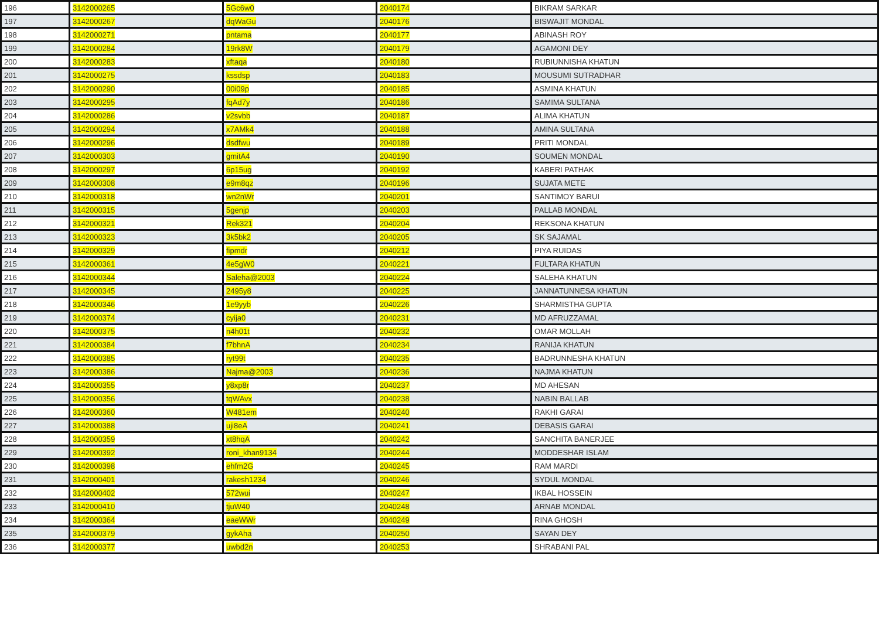| 196 | 3142000265 | 5Gc6w0 | 2040174 | BIKRAM SARKAR |
| 197 | 3142000267 | dqWaGu | 2040176 | BISWAJIT MONDAL |
| 198 | 3142000271 | pntama | 2040177 | ABINASH ROY |
| 199 | 3142000284 | 19rk8W | 2040179 | AGAMONI DEY |
| 200 | 3142000283 | xftaqa | 2040180 | RUBIUNNISHA KHATUN |
| 201 | 3142000275 | kssdsp | 2040183 | MOUSUMI SUTRADHAR |
| 202 | 3142000290 | 00i09p | 2040185 | ASMINA KHATUN |
| 203 | 3142000295 | fqAd7y | 2040186 | SAMIMA SULTANA |
| 204 | 3142000286 | v2svbb | 2040187 | ALIMA KHATUN |
| 205 | 3142000294 | x7AMk4 | 2040188 | AMINA SULTANA |
| 206 | 3142000296 | dsdfwu | 2040189 | PRITI MONDAL |
| 207 | 3142000303 | gmitA4 | 2040190 | SOUMEN MONDAL |
| 208 | 3142000297 | 6p15ug | 2040192 | KABERI PATHAK |
| 209 | 3142000308 | e9m8qz | 2040196 | SUJATA METE |
| 210 | 3142000318 | wn2nWr | 2040201 | SANTIMOY BARUI |
| 211 | 3142000315 | 5genjp | 2040203 | PALLAB MONDAL |
| 212 | 3142000321 | Rek321 | 2040204 | REKSONA KHATUN |
| 213 | 3142000323 | 3k5bk2 | 2040205 | SK SAJAMAL |
| 214 | 3142000329 | fipmdr | 2040212 | PIYA RUIDAS |
| 215 | 3142000361 | 4e5gW0 | 2040221 | FULTARA KHATUN |
| 216 | 3142000344 | Saleha@2003 | 2040224 | SALEHA KHATUN |
| 217 | 3142000345 | 2495y8 | 2040225 | JANNATUNNESA KHATUN |
| 218 | 3142000346 | 1e9yyb | 2040226 | SHARMISTHA GUPTA |
| 219 | 3142000374 | cyija0 | 2040231 | MD AFRUZZAMAL |
| 220 | 3142000375 | n4h01t | 2040232 | OMAR MOLLAH |
| 221 | 3142000384 | f7bhnA | 2040234 | RANIJA KHATUN |
| 222 | 3142000385 | ryt99t | 2040235 | BADRUNNESHA KHATUN |
| 223 | 3142000386 | Najma@2003 | 2040236 | NAJMA KHATUN |
| 224 | 3142000355 | y8xp8r | 2040237 | MD AHESAN |
| 225 | 3142000356 | tqWAvx | 2040238 | NABIN BALLAB |
| 226 | 3142000360 | W481em | 2040240 | RAKHI GARAI |
| 227 | 3142000388 | uji8eA | 2040241 | DEBASIS GARAI |
| 228 | 3142000359 | xt8hqA | 2040242 | SANCHITA BANERJEE |
| 229 | 3142000392 | roni_khan9134 | 2040244 | MODDESHAR ISLAM |
| 230 | 3142000398 | ehfm2G | 2040245 | RAM MARDI |
| 231 | 3142000401 | rakesh1234 | 2040246 | SYDUL MONDAL |
| 232 | 3142000402 | 572wui | 2040247 | IKBAL HOSSEIN |
| 233 | 3142000410 | tjuW40 | 2040248 | ARNAB MONDAL |
| 234 | 3142000364 | eaeWWr | 2040249 | RINA GHOSH |
| 235 | 3142000379 | gykAha | 2040250 | SAYAN DEY |
| 236 | 3142000377 | uwbd2n | 2040253 | SHRABANI PAL |